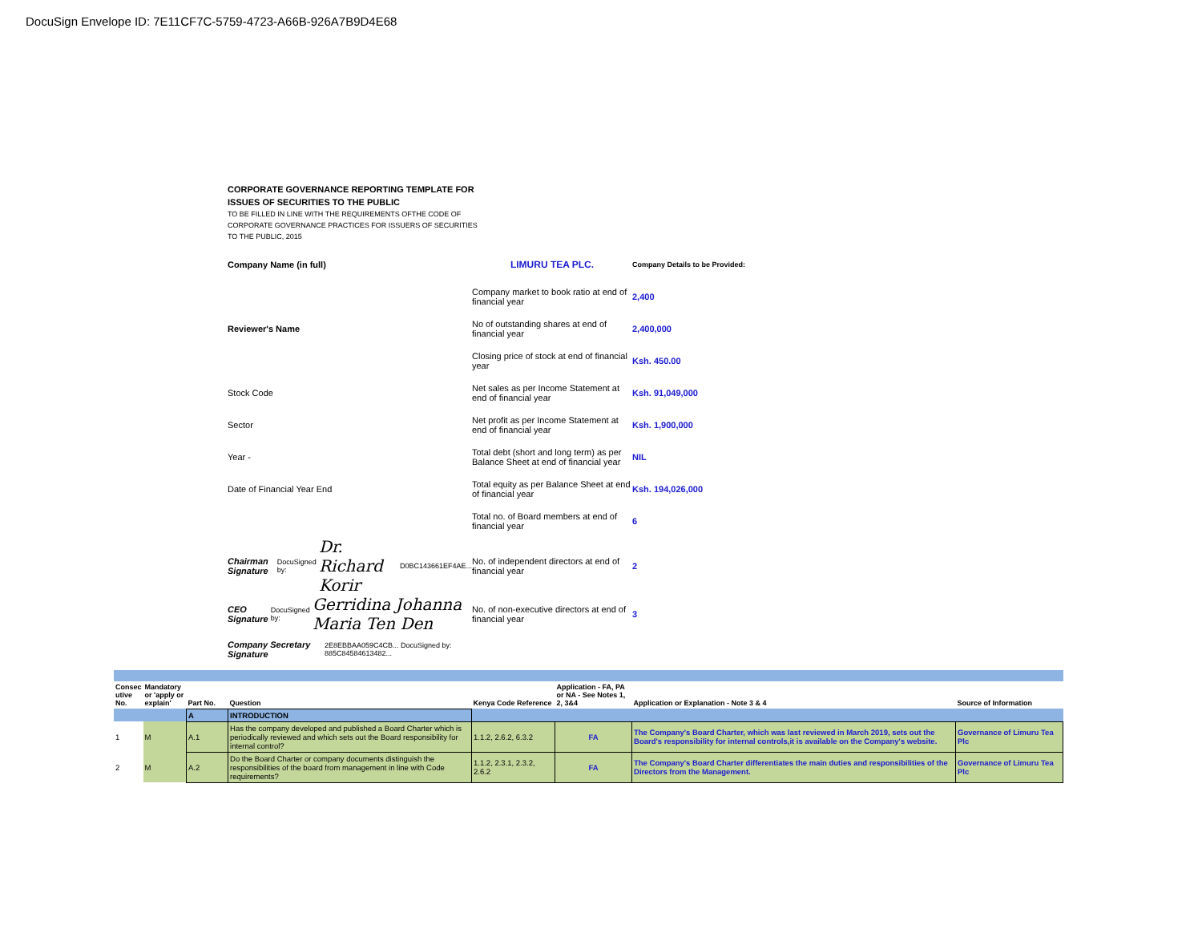DocuSign Envelope ID: 7E11CF7C-5759-4723-A66B-926A7B9D4E68
CORPORATE GOVERNANCE REPORTING TEMPLATE FOR
ISSUES OF SECURITIES TO THE PUBLIC
TO BE FILLED IN LINE WITH THE REQUIREMENTS OFTHE CODE OF
CORPORATE GOVERNANCE PRACTICES FOR ISSUERS OF SECURITIES
TO THE PUBLIC, 2015
Company Name (in full)
LIMURU TEA PLC.
Company Details to be Provided:
Company market to book ratio at end of financial year
2,400
Reviewer's Name
No of outstanding shares at end of financial year
2,400,000
Closing price of stock at end of financial year
Ksh. 450.00
Stock Code
Net sales as per Income Statement at end of financial year
Ksh. 91,049,000
Sector
Net profit as per Income Statement at end of financial year
Ksh. 1,900,000
Year -
Total debt (short and long term) as per Balance Sheet at end of financial year
NIL
Date of Financial Year End
Total equity as per Balance Sheet at end of financial year
Ksh. 194,026,000
Total no. of Board members at end of financial year
6
Chairman Signature DocuSigned by: Dr. Richard Korir D0BC143661EF4AE...
No. of independent directors at end of financial year
2
CEO Signature DocuSigned by: Gerridina Johanna Maria Ten Den
No. of non-executive directors at end of financial year
3
Company Secretary Signature 2E8EBBAA059C4CB... DocuSigned by: 885C84584613482...
| Consec utive No. | Mandatory or 'apply or explain' | Part No. | Question | Kenya Code Reference | Application - FA, PA or NA - See Notes 1, 2, 3&4 | Application or Explanation - Note 3 & 4 | Source of Information |
| --- | --- | --- | --- | --- | --- | --- | --- |
| | | A | INTRODUCTION | | | | |
| 1 | M | A.1 | Has the company developed and published a Board Charter which is periodically reviewed and which sets out the Board responsibility for internal control? | 1.1.2, 2.6.2, 6.3.2 | FA | The Company's Board Charter, which was last reviewed in March 2019, sets out the Board's responsibility for internal controls,it is available on the Company's website. | Governance of Limuru Tea Plc |
| 2 | M | A.2 | Do the Board Charter or company documents distinguish the responsibilities of the board from management in line with Code requirements? | 1.1.2, 2.3.1, 2.3.2, 2.6.2 | FA | The Company's Board Charter differentiates the main duties and responsibilities of the Directors from the Management. | Governance of Limuru Tea Plc |